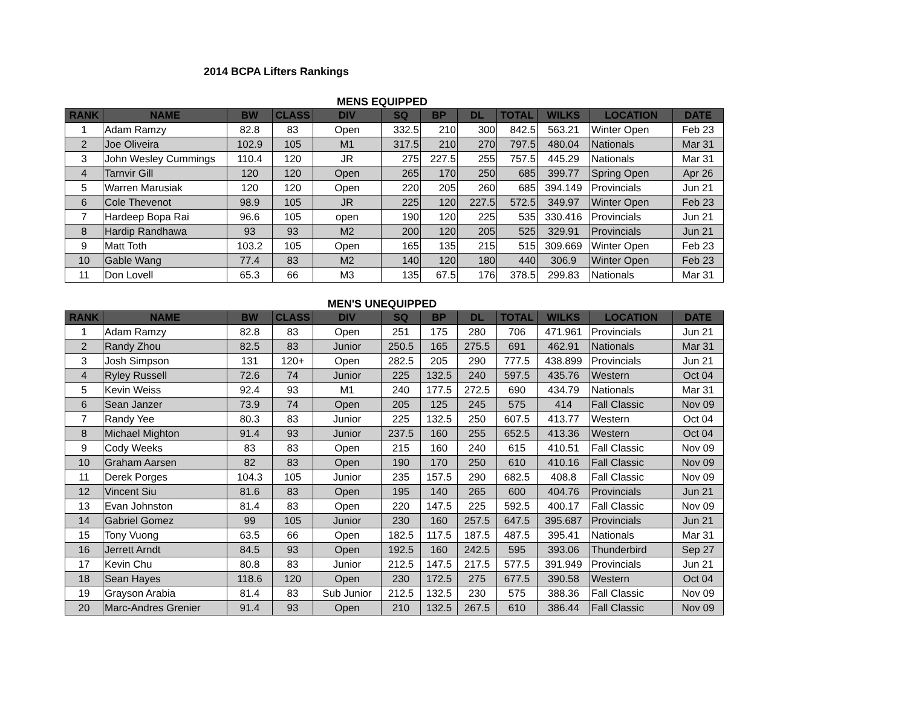2014 BCPA Lifters Rankings
MENS EQUIPPED
| RANK | NAME | BW | CLASS | DIV | SQ | BP | DL | TOTAL | WILKS | LOCATION | DATE |
| --- | --- | --- | --- | --- | --- | --- | --- | --- | --- | --- | --- |
| 1 | Adam Ramzy | 82.8 | 83 | Open | 332.5 | 210 | 300 | 842.5 | 563.21 | Winter Open | Feb 23 |
| 2 | Joe Oliveira | 102.9 | 105 | M1 | 317.5 | 210 | 270 | 797.5 | 480.04 | Nationals | Mar 31 |
| 3 | John Wesley Cummings | 110.4 | 120 | JR | 275 | 227.5 | 255 | 757.5 | 445.29 | Nationals | Mar 31 |
| 4 | Tarnvir Gill | 120 | 120 | Open | 265 | 170 | 250 | 685 | 399.77 | Spring Open | Apr 26 |
| 5 | Warren Marusiak | 120 | 120 | Open | 220 | 205 | 260 | 685 | 394.149 | Provincials | Jun 21 |
| 6 | Cole Thevenot | 98.9 | 105 | JR | 225 | 120 | 227.5 | 572.5 | 349.97 | Winter Open | Feb 23 |
| 7 | Hardeep Bopa Rai | 96.6 | 105 | open | 190 | 120 | 225 | 535 | 330.416 | Provincials | Jun 21 |
| 8 | Hardip Randhawa | 93 | 93 | M2 | 200 | 120 | 205 | 525 | 329.91 | Provincials | Jun 21 |
| 9 | Matt Toth | 103.2 | 105 | Open | 165 | 135 | 215 | 515 | 309.669 | Winter Open | Feb 23 |
| 10 | Gable Wang | 77.4 | 83 | M2 | 140 | 120 | 180 | 440 | 306.9 | Winter Open | Feb 23 |
| 11 | Don Lovell | 65.3 | 66 | M3 | 135 | 67.5 | 176 | 378.5 | 299.83 | Nationals | Mar 31 |
MEN'S UNEQUIPPED
| RANK | NAME | BW | CLASS | DIV | SQ | BP | DL | TOTAL | WILKS | LOCATION | DATE |
| --- | --- | --- | --- | --- | --- | --- | --- | --- | --- | --- | --- |
| 1 | Adam Ramzy | 82.8 | 83 | Open | 251 | 175 | 280 | 706 | 471.961 | Provincials | Jun 21 |
| 2 | Randy Zhou | 82.5 | 83 | Junior | 250.5 | 165 | 275.5 | 691 | 462.91 | Nationals | Mar 31 |
| 3 | Josh Simpson | 131 | 120+ | Open | 282.5 | 205 | 290 | 777.5 | 438.899 | Provincials | Jun 21 |
| 4 | Ryley Russell | 72.6 | 74 | Junior | 225 | 132.5 | 240 | 597.5 | 435.76 | Western | Oct 04 |
| 5 | Kevin Weiss | 92.4 | 93 | M1 | 240 | 177.5 | 272.5 | 690 | 434.79 | Nationals | Mar 31 |
| 6 | Sean Janzer | 73.9 | 74 | Open | 205 | 125 | 245 | 575 | 414 | Fall Classic | Nov 09 |
| 7 | Randy Yee | 80.3 | 83 | Junior | 225 | 132.5 | 250 | 607.5 | 413.77 | Western | Oct 04 |
| 8 | Michael Mighton | 91.4 | 93 | Junior | 237.5 | 160 | 255 | 652.5 | 413.36 | Western | Oct 04 |
| 9 | Cody Weeks | 83 | 83 | Open | 215 | 160 | 240 | 615 | 410.51 | Fall Classic | Nov 09 |
| 10 | Graham Aarsen | 82 | 83 | Open | 190 | 170 | 250 | 610 | 410.16 | Fall Classic | Nov 09 |
| 11 | Derek Porges | 104.3 | 105 | Junior | 235 | 157.5 | 290 | 682.5 | 408.8 | Fall Classic | Nov 09 |
| 12 | Vincent Siu | 81.6 | 83 | Open | 195 | 140 | 265 | 600 | 404.76 | Provincials | Jun 21 |
| 13 | Evan Johnston | 81.4 | 83 | Open | 220 | 147.5 | 225 | 592.5 | 400.17 | Fall Classic | Nov 09 |
| 14 | Gabriel Gomez | 99 | 105 | Junior | 230 | 160 | 257.5 | 647.5 | 395.687 | Provincials | Jun 21 |
| 15 | Tony Vuong | 63.5 | 66 | Open | 182.5 | 117.5 | 187.5 | 487.5 | 395.41 | Nationals | Mar 31 |
| 16 | Jerrett Arndt | 84.5 | 93 | Open | 192.5 | 160 | 242.5 | 595 | 393.06 | Thunderbird | Sep 27 |
| 17 | Kevin Chu | 80.8 | 83 | Junior | 212.5 | 147.5 | 217.5 | 577.5 | 391.949 | Provincials | Jun 21 |
| 18 | Sean Hayes | 118.6 | 120 | Open | 230 | 172.5 | 275 | 677.5 | 390.58 | Western | Oct 04 |
| 19 | Grayson Arabia | 81.4 | 83 | Sub Junior | 212.5 | 132.5 | 230 | 575 | 388.36 | Fall Classic | Nov 09 |
| 20 | Marc-Andres Grenier | 91.4 | 93 | Open | 210 | 132.5 | 267.5 | 610 | 386.44 | Fall Classic | Nov 09 |